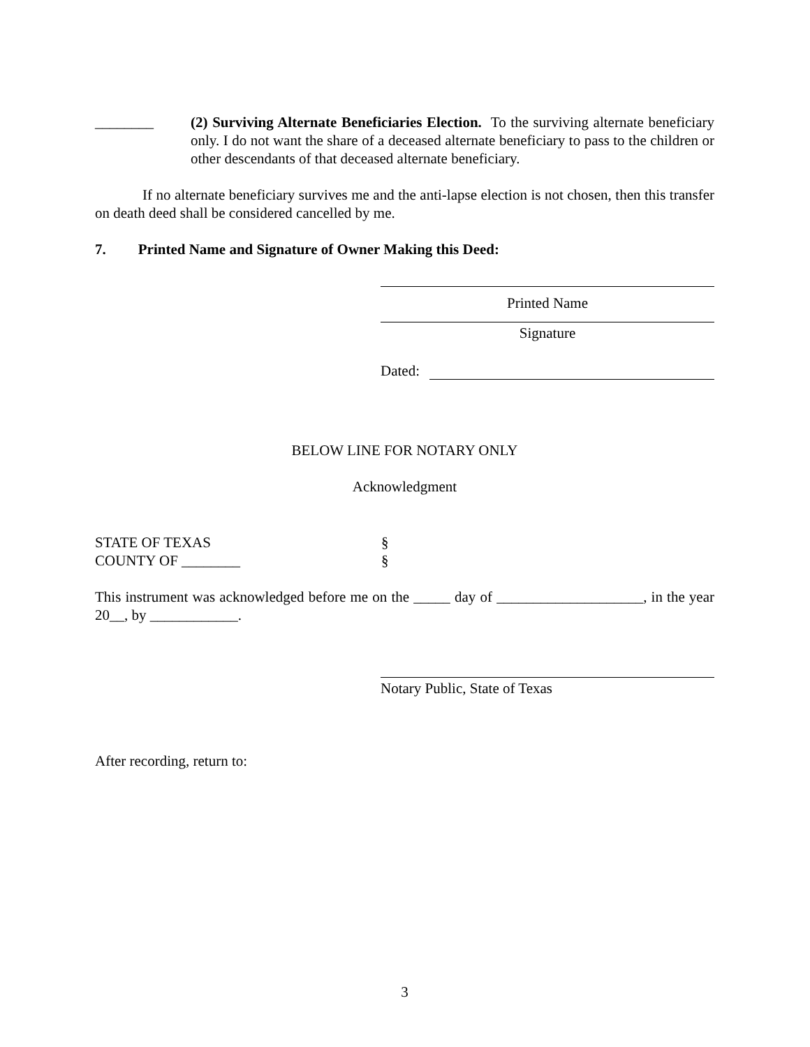________ (2) Surviving Alternate Beneficiaries Election. To the surviving alternate beneficiary only. I do not want the share of a deceased alternate beneficiary to pass to the children or other descendants of that deceased alternate beneficiary.
If no alternate beneficiary survives me and the anti-lapse election is not chosen, then this transfer on death deed shall be considered cancelled by me.
7. Printed Name and Signature of Owner Making this Deed:
Printed Name
Signature
Dated:
BELOW LINE FOR NOTARY ONLY
Acknowledgment
STATE OF TEXAS §
COUNTY OF ________ §
This instrument was acknowledged before me on the _____ day of ____________________, in the year 20__, by ____________.
Notary Public, State of Texas
After recording, return to:
3